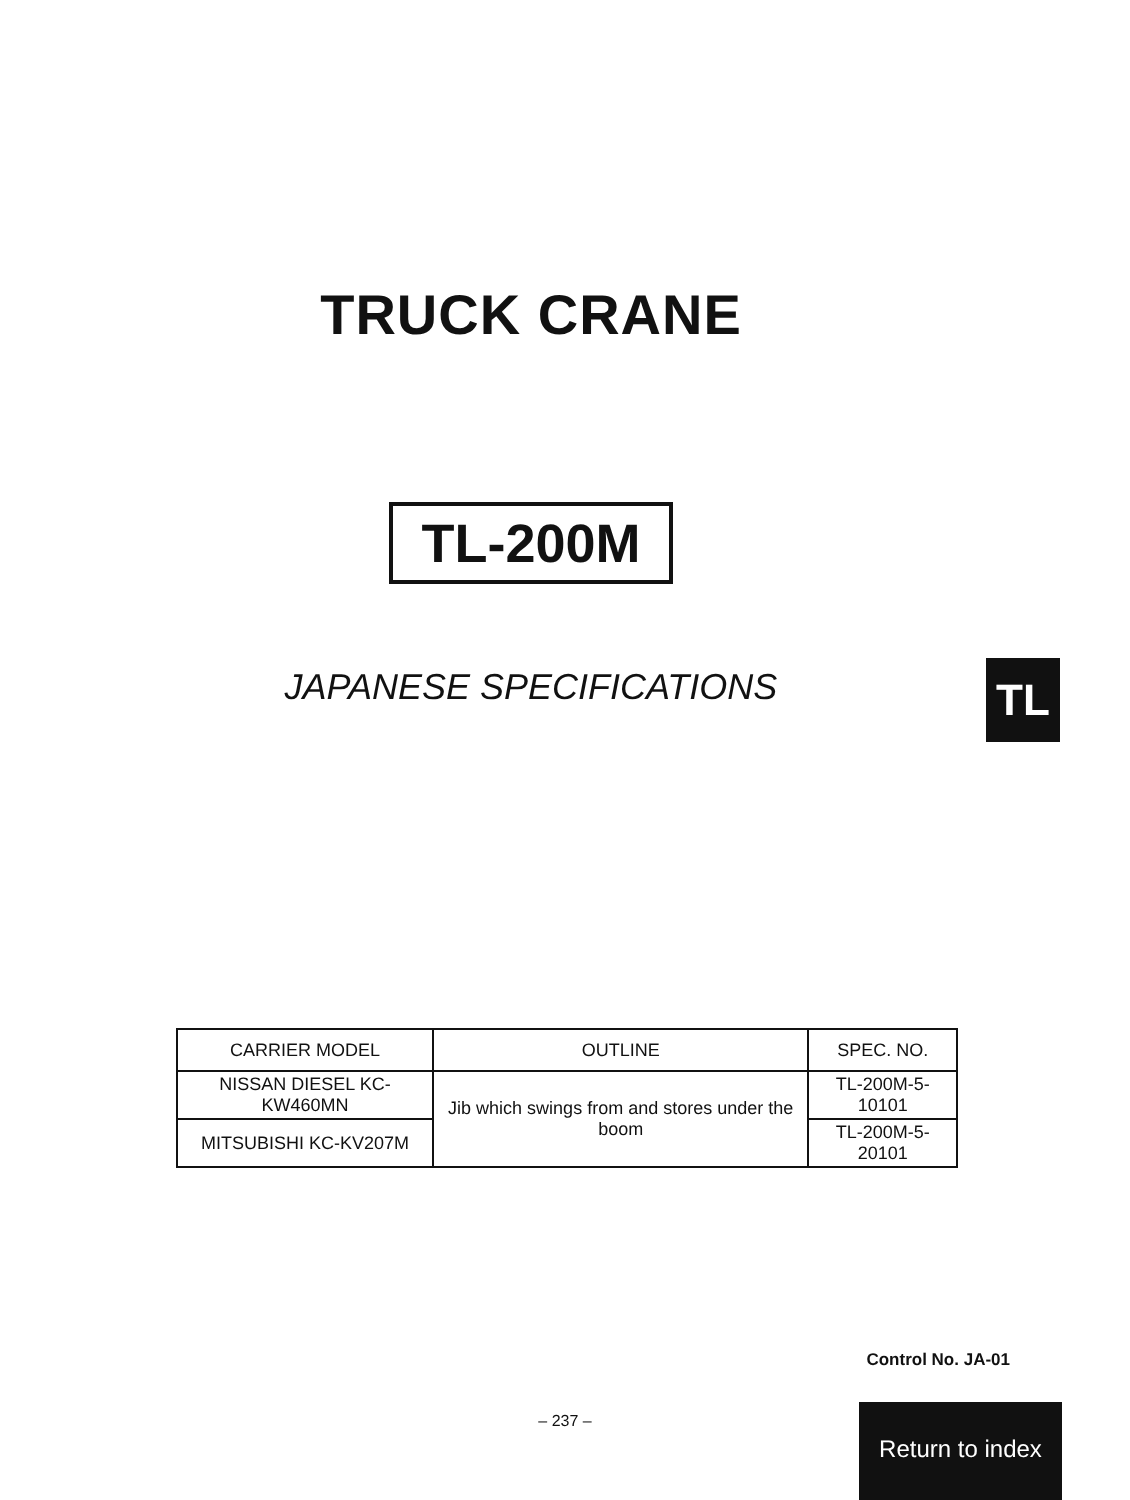TRUCK CRANE
TL-200M
JAPANESE SPECIFICATIONS
TL
| CARRIER MODEL | OUTLINE | SPEC. NO. |
| --- | --- | --- |
| NISSAN DIESEL KC-KW460MN | Jib which swings from and stores under the boom | TL-200M-5-10101 |
| MITSUBISHI KC-KV207M | | TL-200M-5-20101 |
Control No. JA-01
– 237 –
Return to index